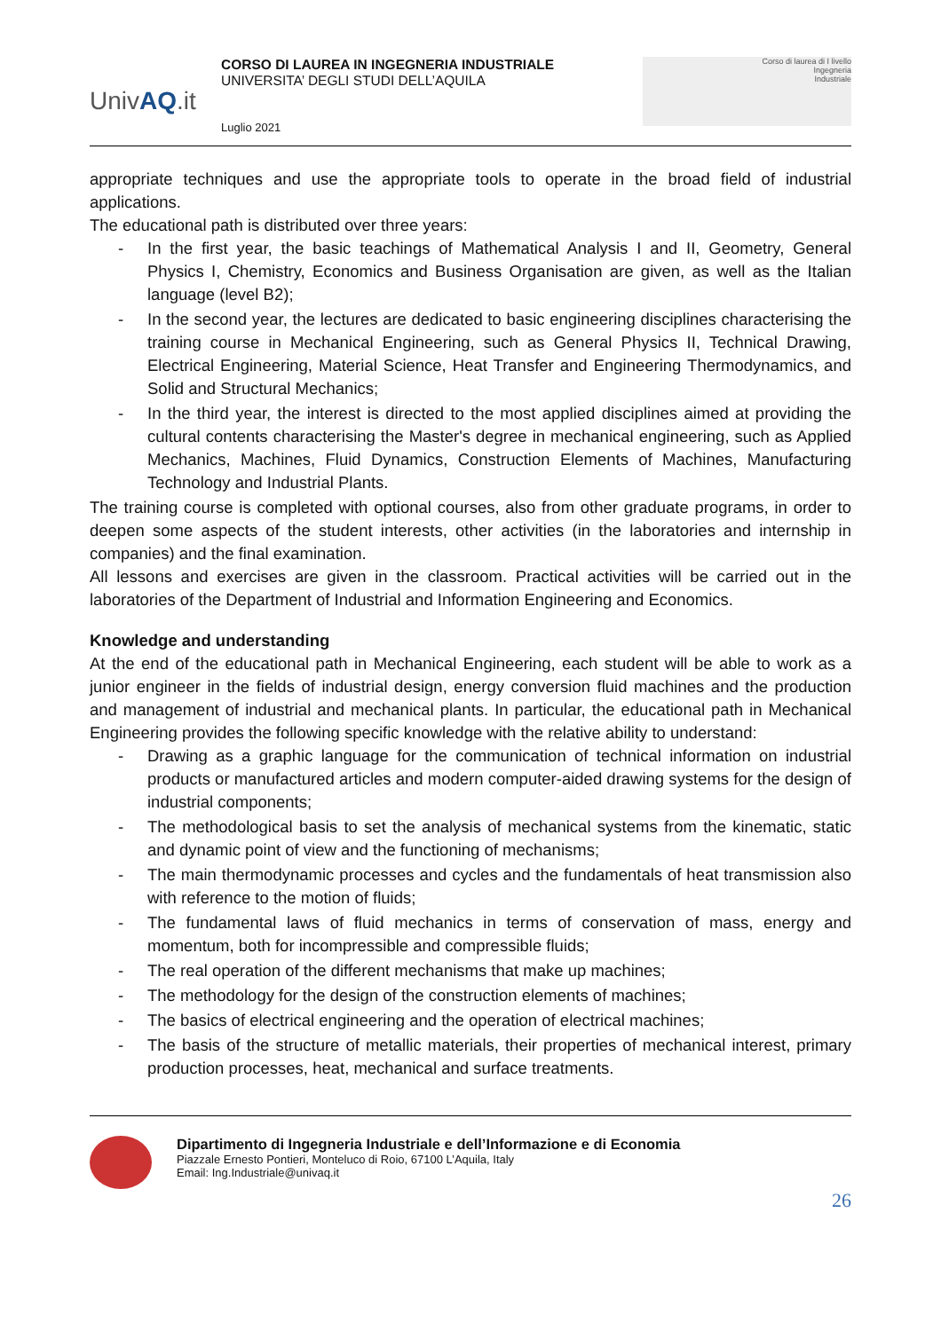UnivAQ.it
CORSO DI LAUREA IN INGEGNERIA INDUSTRIALE
UNIVERSITA’ DEGLI STUDI DELL’AQUILA
Luglio 2021
Corso di laurea di I livello
Ingegneria
Industriale
appropriate techniques and use the appropriate tools to operate in the broad field of industrial applications.
The educational path is distributed over three years:
- In the first year, the basic teachings of Mathematical Analysis I and II, Geometry, General Physics I, Chemistry, Economics and Business Organisation are given, as well as the Italian language (level B2);
- In the second year, the lectures are dedicated to basic engineering disciplines characterising the training course in Mechanical Engineering, such as General Physics II, Technical Drawing, Electrical Engineering, Material Science, Heat Transfer and Engineering Thermodynamics, and Solid and Structural Mechanics;
- In the third year, the interest is directed to the most applied disciplines aimed at providing the cultural contents characterising the Master's degree in mechanical engineering, such as Applied Mechanics, Machines, Fluid Dynamics, Construction Elements of Machines, Manufacturing Technology and Industrial Plants.
The training course is completed with optional courses, also from other graduate programs, in order to deepen some aspects of the student interests, other activities (in the laboratories and internship in companies) and the final examination.
All lessons and exercises are given in the classroom. Practical activities will be carried out in the laboratories of the Department of Industrial and Information Engineering and Economics.
Knowledge and understanding
At the end of the educational path in Mechanical Engineering, each student will be able to work as a junior engineer in the fields of industrial design, energy conversion fluid machines and the production and management of industrial and mechanical plants. In particular, the educational path in Mechanical Engineering provides the following specific knowledge with the relative ability to understand:
- Drawing as a graphic language for the communication of technical information on industrial products or manufactured articles and modern computer-aided drawing systems for the design of industrial components;
- The methodological basis to set the analysis of mechanical systems from the kinematic, static and dynamic point of view and the functioning of mechanisms;
- The main thermodynamic processes and cycles and the fundamentals of heat transmission also with reference to the motion of fluids;
- The fundamental laws of fluid mechanics in terms of conservation of mass, energy and momentum, both for incompressible and compressible fluids;
- The real operation of the different mechanisms that make up machines;
- The methodology for the design of the construction elements of machines;
- The basics of electrical engineering and the operation of electrical machines;
- The basis of the structure of metallic materials, their properties of mechanical interest, primary production processes, heat, mechanical and surface treatments.
Dipartimento di Ingegneria Industriale e dell’Informazione e di Economia
Piazzale Ernesto Pontieri, Monteluco di Roio, 67100 L’Aquila, Italy
Email: Ing.Industriale@univaq.it
26